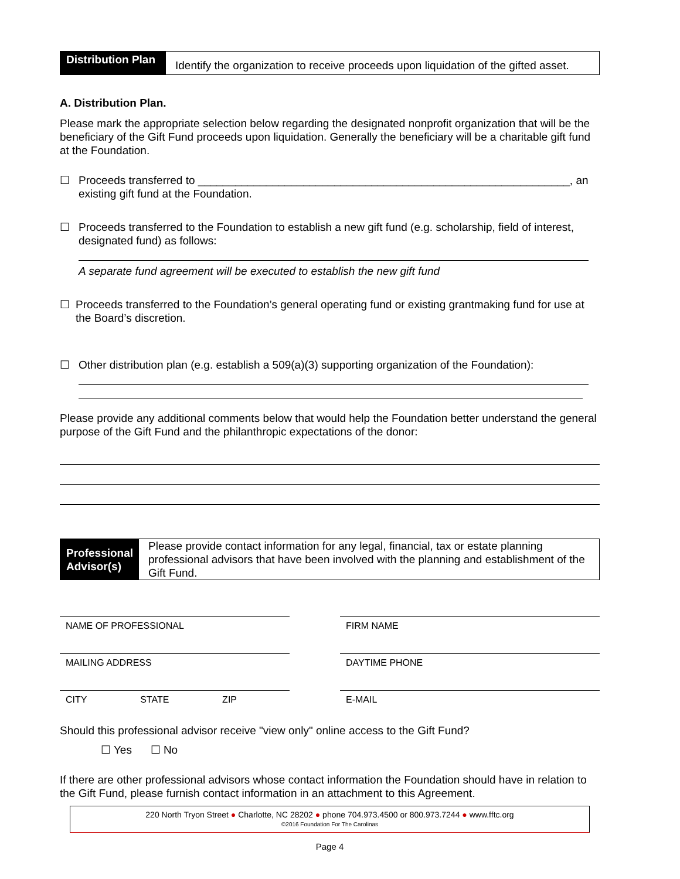Distribution Plan
Identify the organization to receive proceeds upon liquidation of the gifted asset.
A. Distribution Plan.
Please mark the appropriate selection below regarding the designated nonprofit organization that will be the beneficiary of the Gift Fund proceeds upon liquidation. Generally the beneficiary will be a charitable gift fund at the Foundation.
☐ Proceeds transferred to ____________________________________________________________, an
existing gift fund at the Foundation.
☐ Proceeds transferred to the Foundation to establish a new gift fund (e.g. scholarship, field of interest, designated fund) as follows:
A separate fund agreement will be executed to establish the new gift fund
☐ Proceeds transferred to the Foundation’s general operating fund or existing grantmaking fund for use at the Board’s discretion.
☐ Other distribution plan (e.g. establish a 509(a)(3) supporting organization of the Foundation):
Please provide any additional comments below that would help the Foundation better understand the general purpose of the Gift Fund and the philanthropic expectations of the donor:
Professional Advisor(s)
Please provide contact information for any legal, financial, tax or estate planning professional advisors that have been involved with the planning and establishment of the Gift Fund.
NAME OF PROFESSIONAL
MAILING ADDRESS
CITY STATE ZIP
FIRM NAME
DAYTIME PHONE
E-MAIL
Should this professional advisor receive "view only" online access to the Gift Fund?
☐ Yes ☐ No
If there are other professional advisors whose contact information the Foundation should have in relation to the Gift Fund, please furnish contact information in an attachment to this Agreement.
220 North Tryon Street ● Charlotte, NC 28202 ● phone 704.973.4500 or 800.973.7244 ● www.fftc.org
©2016 Foundation For The Carolinas
Page 4